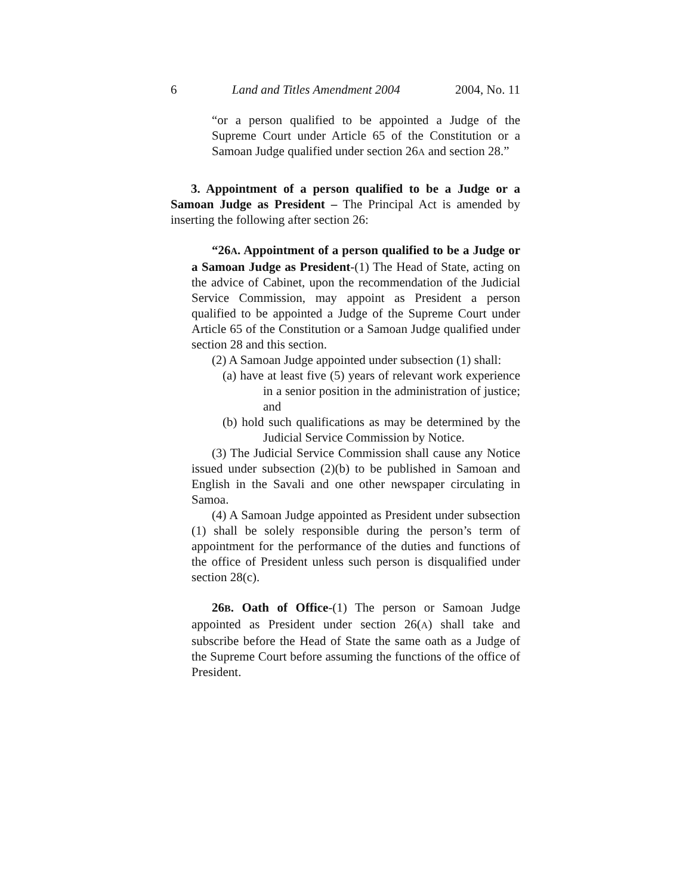6 Land and Titles Amendment 2004 2004, No. 11
“or a person qualified to be appointed a Judge of the Supreme Court under Article 65 of the Constitution or a Samoan Judge qualified under section 26A and section 28.”
3. Appointment of a person qualified to be a Judge or a Samoan Judge as President – The Principal Act is amended by inserting the following after section 26:
“26A. Appointment of a person qualified to be a Judge or a Samoan Judge as President-(1) The Head of State, acting on the advice of Cabinet, upon the recommendation of the Judicial Service Commission, may appoint as President a person qualified to be appointed a Judge of the Supreme Court under Article 65 of the Constitution or a Samoan Judge qualified under section 28 and this section.
(2) A Samoan Judge appointed under subsection (1) shall:
(a) have at least five (5) years of relevant work experience in a senior position in the administration of justice; and
(b) hold such qualifications as may be determined by the Judicial Service Commission by Notice.
(3) The Judicial Service Commission shall cause any Notice issued under subsection (2)(b) to be published in Samoan and English in the Savali and one other newspaper circulating in Samoa.
(4) A Samoan Judge appointed as President under subsection (1) shall be solely responsible during the person’s term of appointment for the performance of the duties and functions of the office of President unless such person is disqualified under section 28(c).
26B. Oath of Office-(1) The person or Samoan Judge appointed as President under section 26(A) shall take and subscribe before the Head of State the same oath as a Judge of the Supreme Court before assuming the functions of the office of President.